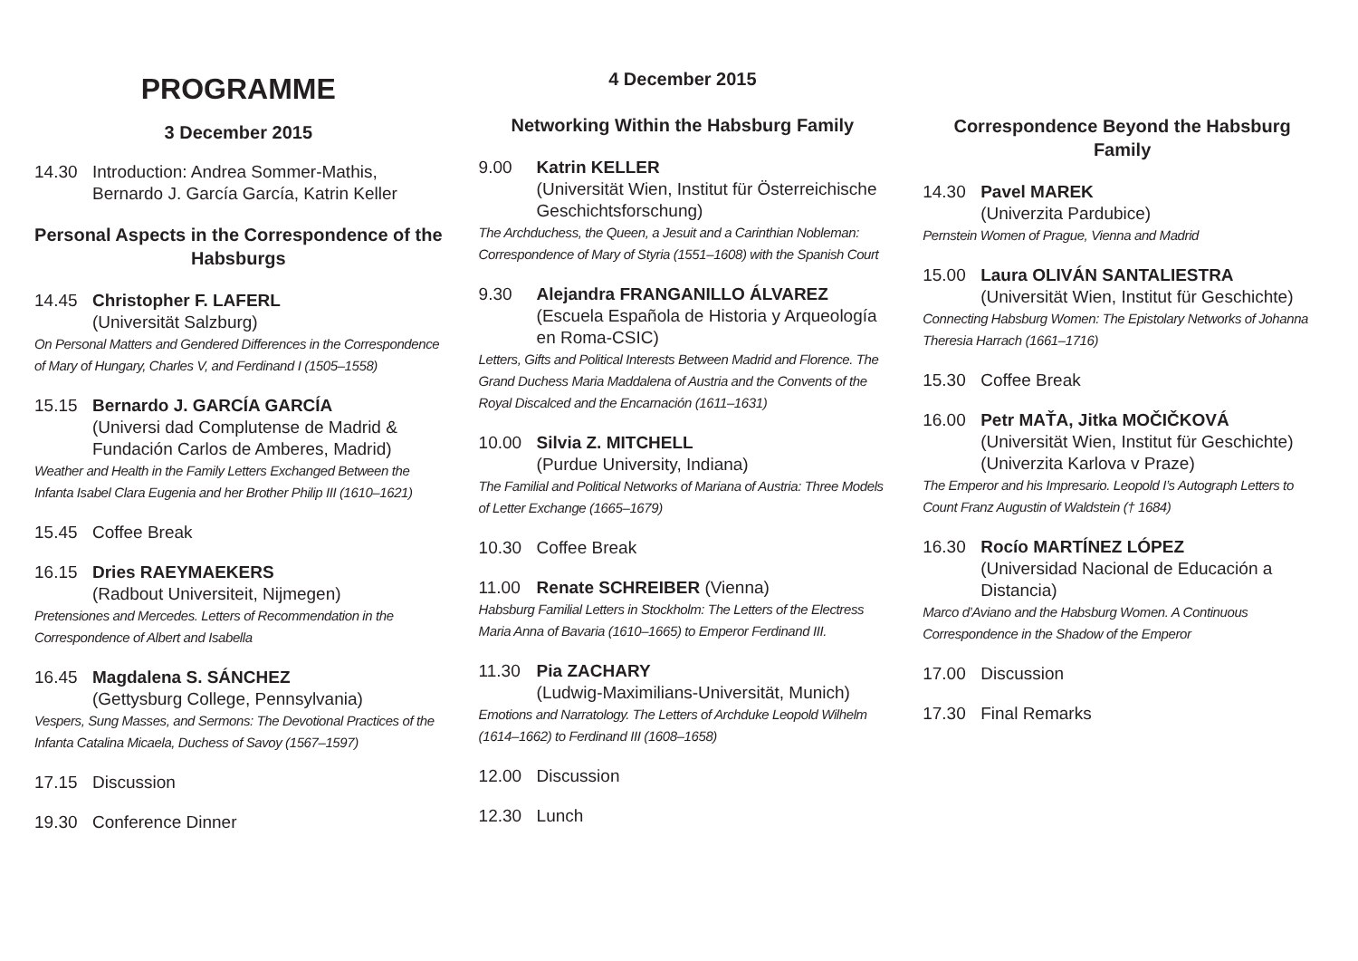PROGRAMME
3 December 2015
14.30 Introduction: Andrea Sommer-Mathis,
Bernardo J. García García, Katrin Keller
Personal Aspects in the Correspondence of the Habsburgs
14.45 Christopher F. LAFERL
(Universität Salzburg)
On Personal Matters and Gendered Differences in the Correspondence of Mary of Hungary, Charles V, and Ferdinand I (1505–1558)
15.15 Bernardo J. GARCÍA GARCÍA
(Universi dad Complutense de Madrid & Fundación Carlos de Amberes, Madrid)
Weather and Health in the Family Letters Exchanged Between the Infanta Isabel Clara Eugenia and her Brother Philip III (1610–1621)
15.45 Coffee Break
16.15 Dries RAEYMAEKERS
(Radbout Universiteit, Nijmegen)
Pretensiones and Mercedes. Letters of Recommendation in the Correspondence of Albert and Isabella
16.45 Magdalena S. SÁNCHEZ
(Gettysburg College, Pennsylvania)
Vespers, Sung Masses, and Sermons: The Devotional Practices of the Infanta Catalina Micaela, Duchess of Savoy (1567–1597)
17.15 Discussion
19.30 Conference Dinner
4 December 2015
Networking Within the Habsburg Family
9.00 Katrin KELLER
(Universität Wien, Institut für Österreichische Geschichtsforschung)
The Archduchess, the Queen, a Jesuit and a Carinthian Nobleman: Correspondence of Mary of Styria (1551–1608) with the Spanish Court
9.30 Alejandra FRANGANILLO ÁLVAREZ
(Escuela Española de Historia y Arqueología en Roma-CSIC)
Letters, Gifts and Political Interests Between Madrid and Florence. The Grand Duchess Maria Maddalena of Austria and the Convents of the Royal Discalced and the Encarnación (1611–1631)
10.00 Silvia Z. MITCHELL
(Purdue University, Indiana)
The Familial and Political Networks of Mariana of Austria: Three Models of Letter Exchange (1665–1679)
10.30 Coffee Break
11.00 Renate SCHREIBER (Vienna)
Habsburg Familial Letters in Stockholm: The Letters of the Electress Maria Anna of Bavaria (1610–1665) to Emperor Ferdinand III.
11.30 Pia ZACHARY
(Ludwig-Maximilians-Universität, Munich)
Emotions and Narratology. The Letters of Archduke Leopold Wilhelm (1614–1662) to Ferdinand III (1608–1658)
12.00 Discussion
12.30 Lunch
Correspondence Beyond the Habsburg Family
14.30 Pavel MAREK
(Univerzita Pardubice)
Pernstein Women of Prague, Vienna and Madrid
15.00 Laura OLIVÁN SANTALIESTRA
(Universität Wien, Institut für Geschichte)
Connecting Habsburg Women: The Epistolary Networks of Johanna Theresia Harrach (1661–1716)
15.30 Coffee Break
16.00 Petr MAŤA, Jitka MOČIČKOVÁ
(Universität Wien, Institut für Geschichte)
(Univerzita Karlova v Praze)
The Emperor and his Impresario. Leopold I’s Autograph Letters to Count Franz Augustin of Waldstein († 1684)
16.30 Rocío MARTÍNEZ LÓPEZ
(Universidad Nacional de Educación a Distancia)
Marco d’Aviano and the Habsburg Women. A Continuous Correspondence in the Shadow of the Emperor
17.00 Discussion
17.30 Final Remarks